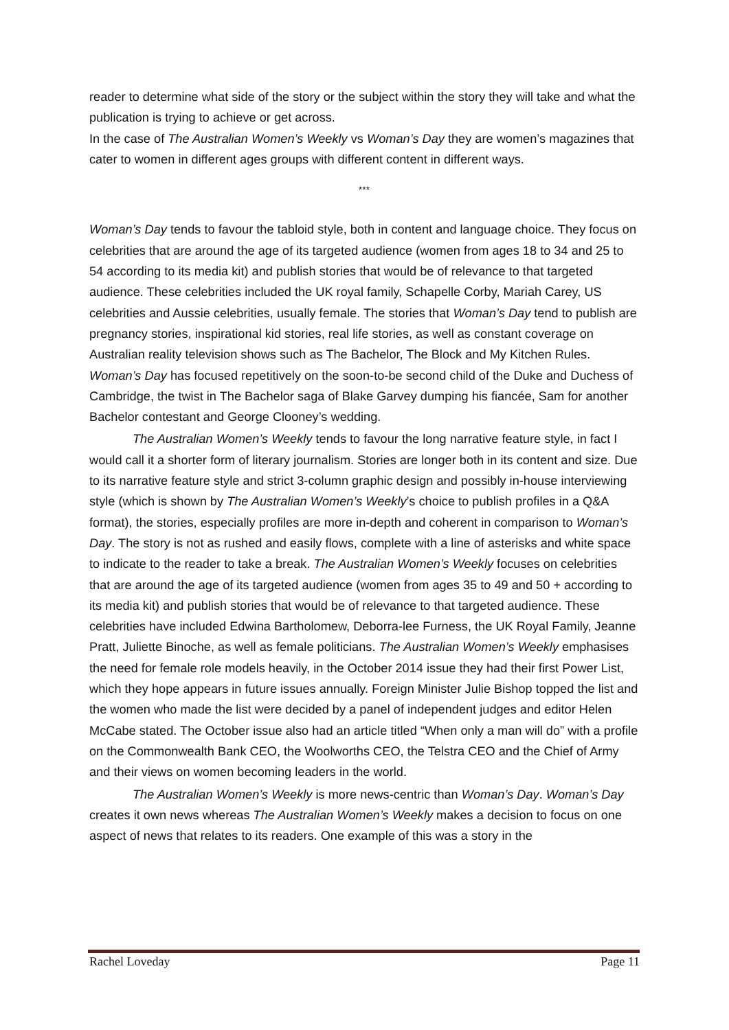reader to determine what side of the story or the subject within the story they will take and what the publication is trying to achieve or get across.
In the case of The Australian Women’s Weekly vs Woman’s Day they are women’s magazines that cater to women in different ages groups with different content in different ways.
***
Woman’s Day tends to favour the tabloid style, both in content and language choice. They focus on celebrities that are around the age of its targeted audience (women from ages 18 to 34 and 25 to 54 according to its media kit) and publish stories that would be of relevance to that targeted audience. These celebrities included the UK royal family, Schapelle Corby, Mariah Carey, US celebrities and Aussie celebrities, usually female. The stories that Woman’s Day tend to publish are pregnancy stories, inspirational kid stories, real life stories, as well as constant coverage on Australian reality television shows such as The Bachelor, The Block and My Kitchen Rules. Woman’s Day has focused repetitively on the soon-to-be second child of the Duke and Duchess of Cambridge, the twist in The Bachelor saga of Blake Garvey dumping his fiancée, Sam for another Bachelor contestant and George Clooney’s wedding.
The Australian Women’s Weekly tends to favour the long narrative feature style, in fact I would call it a shorter form of literary journalism. Stories are longer both in its content and size. Due to its narrative feature style and strict 3-column graphic design and possibly in-house interviewing style (which is shown by The Australian Women’s Weekly’s choice to publish profiles in a Q&A format), the stories, especially profiles are more in-depth and coherent in comparison to Woman’s Day. The story is not as rushed and easily flows, complete with a line of asterisks and white space to indicate to the reader to take a break. The Australian Women’s Weekly focuses on celebrities that are around the age of its targeted audience (women from ages 35 to 49 and 50 + according to its media kit) and publish stories that would be of relevance to that targeted audience. These celebrities have included Edwina Bartholomew, Deborra-lee Furness, the UK Royal Family, Jeanne Pratt, Juliette Binoche, as well as female politicians. The Australian Women’s Weekly emphasises the need for female role models heavily, in the October 2014 issue they had their first Power List, which they hope appears in future issues annually. Foreign Minister Julie Bishop topped the list and the women who made the list were decided by a panel of independent judges and editor Helen McCabe stated. The October issue also had an article titled “When only a man will do” with a profile on the Commonwealth Bank CEO, the Woolworths CEO, the Telstra CEO and the Chief of Army and their views on women becoming leaders in the world.
The Australian Women’s Weekly is more news-centric than Woman’s Day. Woman’s Day creates it own news whereas The Australian Women’s Weekly makes a decision to focus on one aspect of news that relates to its readers. One example of this was a story in the
Rachel Loveday Page 11